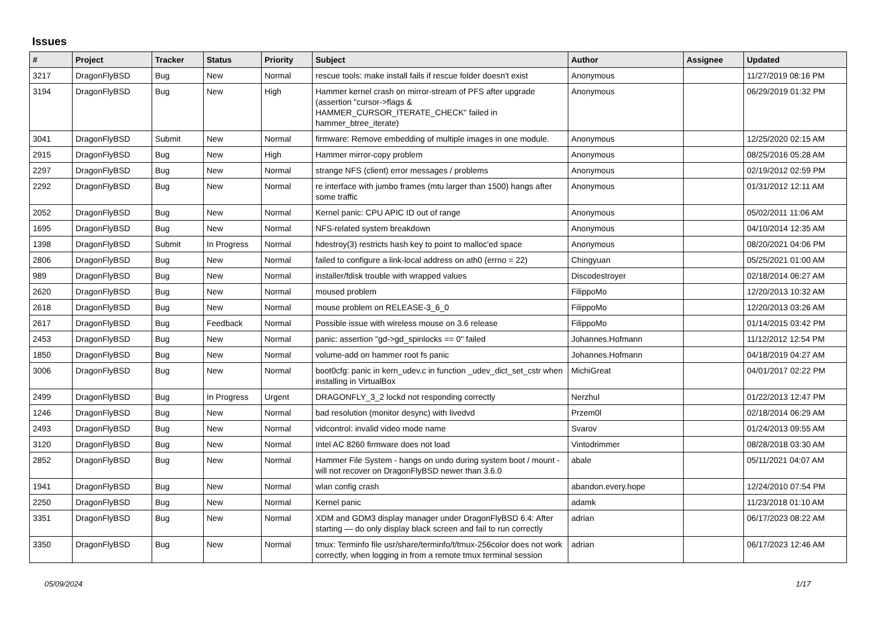Issues
| # | Project | Tracker | Status | Priority | Subject | Author | Assignee | Updated |
| --- | --- | --- | --- | --- | --- | --- | --- | --- |
| 3217 | DragonFlyBSD | Bug | New | Normal | rescue tools: make install fails if rescue folder doesn't exist | Anonymous | | 11/27/2019 08:16 PM |
| 3194 | DragonFlyBSD | Bug | New | High | Hammer kernel crash on mirror-stream of PFS after upgrade (assertion "cursor->flags & HAMMER_CURSOR_ITERATE_CHECK" failed in hammer_btree_iterate) | Anonymous | | 06/29/2019 01:32 PM |
| 3041 | DragonFlyBSD | Submit | New | Normal | firmware: Remove embedding of multiple images in one module. | Anonymous | | 12/25/2020 02:15 AM |
| 2915 | DragonFlyBSD | Bug | New | High | Hammer mirror-copy problem | Anonymous | | 08/25/2016 05:28 AM |
| 2297 | DragonFlyBSD | Bug | New | Normal | strange NFS (client) error messages / problems | Anonymous | | 02/19/2012 02:59 PM |
| 2292 | DragonFlyBSD | Bug | New | Normal | re interface with jumbo frames (mtu larger than 1500) hangs after some traffic | Anonymous | | 01/31/2012 12:11 AM |
| 2052 | DragonFlyBSD | Bug | New | Normal | Kernel panic: CPU APIC ID out of range | Anonymous | | 05/02/2011 11:06 AM |
| 1695 | DragonFlyBSD | Bug | New | Normal | NFS-related system breakdown | Anonymous | | 04/10/2014 12:35 AM |
| 1398 | DragonFlyBSD | Submit | In Progress | Normal | hdestroy(3) restricts hash key to point to malloc'ed space | Anonymous | | 08/20/2021 04:06 PM |
| 2806 | DragonFlyBSD | Bug | New | Normal | failed to configure a link-local address on ath0 (errno = 22) | Chingyuan | | 05/25/2021 01:00 AM |
| 989 | DragonFlyBSD | Bug | New | Normal | installer/fdisk trouble with wrapped values | Discodestroyer | | 02/18/2014 06:27 AM |
| 2620 | DragonFlyBSD | Bug | New | Normal | moused problem | FilippoMo | | 12/20/2013 10:32 AM |
| 2618 | DragonFlyBSD | Bug | New | Normal | mouse problem on RELEASE-3_6_0 | FilippoMo | | 12/20/2013 03:26 AM |
| 2617 | DragonFlyBSD | Bug | Feedback | Normal | Possible issue with wireless mouse on 3.6 release | FilippoMo | | 01/14/2015 03:42 PM |
| 2453 | DragonFlyBSD | Bug | New | Normal | panic: assertion "gd->gd_spinlocks == 0" failed | Johannes.Hofmann | | 11/12/2012 12:54 PM |
| 1850 | DragonFlyBSD | Bug | New | Normal | volume-add on hammer root fs panic | Johannes.Hofmann | | 04/18/2019 04:27 AM |
| 3006 | DragonFlyBSD | Bug | New | Normal | boot0cfg: panic in kern_udev.c in function _udev_dict_set_cstr when installing in VirtualBox | MichiGreat | | 04/01/2017 02:22 PM |
| 2499 | DragonFlyBSD | Bug | In Progress | Urgent | DRAGONFLY_3_2 lockd not responding correctly | Nerzhul | | 01/22/2013 12:47 PM |
| 1246 | DragonFlyBSD | Bug | New | Normal | bad resolution (monitor desync) with livedvd | Przem0l | | 02/18/2014 06:29 AM |
| 2493 | DragonFlyBSD | Bug | New | Normal | vidcontrol: invalid video mode name | Svarov | | 01/24/2013 09:55 AM |
| 3120 | DragonFlyBSD | Bug | New | Normal | Intel AC 8260 firmware does not load | Vintodrimmer | | 08/28/2018 03:30 AM |
| 2852 | DragonFlyBSD | Bug | New | Normal | Hammer File System - hangs on undo during system boot / mount - will not recover on DragonFlyBSD newer than 3.6.0 | abale | | 05/11/2021 04:07 AM |
| 1941 | DragonFlyBSD | Bug | New | Normal | wlan config crash | abandon.every.hope | | 12/24/2010 07:54 PM |
| 2250 | DragonFlyBSD | Bug | New | Normal | Kernel panic | adamk | | 11/23/2018 01:10 AM |
| 3351 | DragonFlyBSD | Bug | New | Normal | XDM and GDM3 display manager under DragonFlyBSD 6.4: After starting — do only display black screen and fail to run correctly | adrian | | 06/17/2023 08:22 AM |
| 3350 | DragonFlyBSD | Bug | New | Normal | tmux: Terminfo file usr/share/terminfo/t/tmux-256color does not work correctly, when logging in from a remote tmux terminal session | adrian | | 06/17/2023 12:46 AM |
05/09/2024 1/17